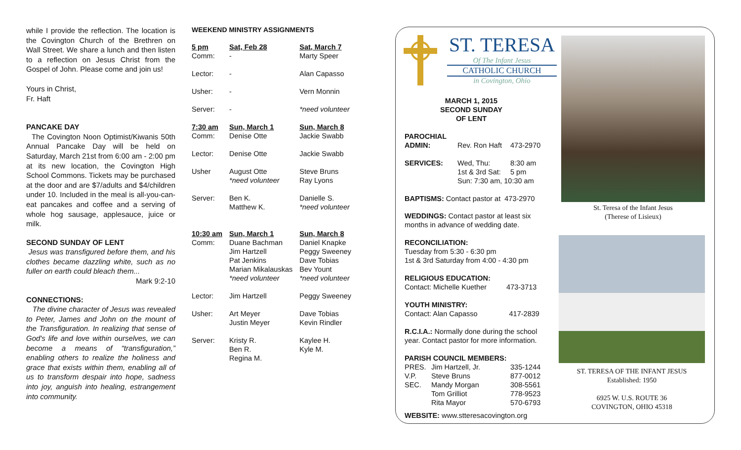while I provide the reflection. The location is the Covington Church of the Brethren on Wall Street. We share a lunch and then listen to a reflection on Jesus Christ from the Gospel of John. Please come and join us!
Yours in Christ,
Fr. Haft
PANCAKE DAY
The Covington Noon Optimist/Kiwanis 50th Annual Pancake Day will be held on Saturday, March 21st from 6:00 am - 2:00 pm at its new location, the Covington High School Commons. Tickets may be purchased at the door and are $7/adults and $4/children under 10. Included in the meal is all-you-can-eat pancakes and coffee and a serving of whole hog sausage, applesauce, juice or milk.
SECOND SUNDAY OF LENT
Jesus was transfigured before them, and his clothes became dazzling white, such as no fuller on earth could bleach them...
Mark 9:2-10
CONNECTIONS:
The divine character of Jesus was revealed to Peter, James and John on the mount of the Transfiguration. In realizing that sense of God's life and love within ourselves, we can become a means of “transfiguration,” enabling others to realize the holiness and grace that exists within them, enabling all of us to transform despair into hope, sadness into joy, anguish into healing, estrangement into community.
WEEKEND MINISTRY ASSIGNMENTS
| 5 pm Comm: | Sat, Feb 28 - | Sat, March 7 Marty Speer |
| Lector: | - | Alan Capasso |
| Usher: | - | Vern Monnin |
| Server: | - | *need volunteer |
| 7:30 am Comm: | Sun, March 1 Denise Otte | Sun, March 8 Jackie Swabb |
| Lector: | Denise Otte | Jackie Swabb |
| Usher | August Otte *need volunteer | Steve Bruns Ray Lyons |
| Server: | Ben K. Matthew K. | Danielle S. *need volunteer |
| 10:30 am Comm: | Sun, March 1 Duane Bachman Jim Hartzell Pat Jenkins Marian Mikalauskas *need volunteer | Sun, March 8 Daniel Knapke Peggy Sweeney Dave Tobias Bev Yount *need volunteer |
| Lector: | Jim Hartzell | Peggy Sweeney |
| Usher: | Art Meyer Justin Meyer | Dave Tobias Kevin Rindler |
| Server: | Kristy R. Ben R. Regina M. | Kaylee H. Kyle M. |
ST. TERESA
Of The Infant Jesus
CATHOLIC CHURCH
in Covington, Ohio
MARCH 1, 2015
SECOND SUNDAY
OF LENT
| PAROCHIAL ADMIN: | Rev. Ron Haft | 473-2970 |
| SERVICES: | Wed, Thu: 1st & 3rd Sat: | 8:30 am 5 pm |
| | Sun: 7:30 am, 10:30 am | |
BAPTISMS: Contact pastor at 473-2970
WEDDINGS: Contact pastor at least six months in advance of wedding date.
RECONCILIATION:
Tuesday from 5:30 - 6:30 pm
1st & 3rd Saturday from 4:00 - 4:30 pm
RELIGIOUS EDUCATION:
Contact: Michelle Kuether 473-3713
YOUTH MINISTRY:
Contact: Alan Capasso 417-2839
R.C.I.A.: Normally done during the school year. Contact pastor for more information.
PARISH COUNCIL MEMBERS:
| PRES. V.P. SEC. | Jim Hartzell, Jr. Steve Bruns Mandy Morgan Tom Grilliot Rita Mayor | 335-1244 877-0012 308-5561 778-9523 570-6793 |
WEBSITE: www.stteresacovington.org
St. Teresa of the Infant Jesus
(Therese of Lisieux)
ST. TERESA OF THE INFANT JESUS
Established: 1950
6925 W. U.S. ROUTE 36
COVINGTON, OHIO 45318